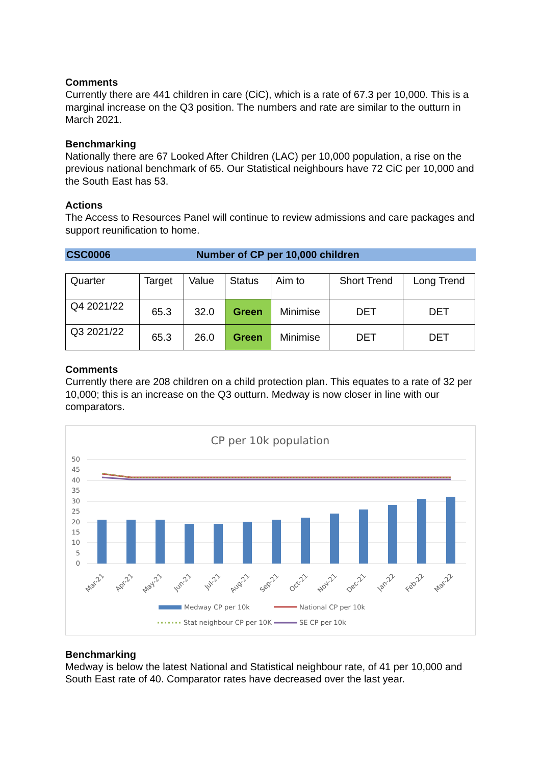Comments
Currently there are 441 children in care (CiC), which is a rate of 67.3 per 10,000. This is a marginal increase on the Q3 position. The numbers and rate are similar to the outturn in March 2021.
Benchmarking
Nationally there are 67 Looked After Children (LAC) per 10,000 population, a rise on the previous national benchmark of 65. Our Statistical neighbours have 72 CiC per 10,000 and the South East has 53.
Actions
The Access to Resources Panel will continue to review admissions and care packages and support reunification to home.
CSC0006 Number of CP per 10,000 children
| Quarter | Target | Value | Status | Aim to | Short Trend | Long Trend |
| --- | --- | --- | --- | --- | --- | --- |
| Q4 2021/22 | 65.3 | 32.0 | Green | Minimise | DET | DET |
| Q3 2021/22 | 65.3 | 26.0 | Green | Minimise | DET | DET |
Comments
Currently there are 208 children on a child protection plan. This equates to a rate of 32 per 10,000; this is an increase on the Q3 outturn. Medway is now closer in line with our comparators.
CP per 10k population
50
45
40
35
30
25
20
15
10
5
0
Mar-21
Apr-21
May-21
Jun-21
Jul-21
Aug-21
Sep-21
Oct-21
Nov-21
Dec-21
Jan-22
Feb-22
Mar-22
Medway CP per 10k
National CP per 10k
Stat neighbour CP per 10K
SE CP per 10k
Benchmarking
Medway is below the latest National and Statistical neighbour rate, of 41 per 10,000 and South East rate of 40. Comparator rates have decreased over the last year.